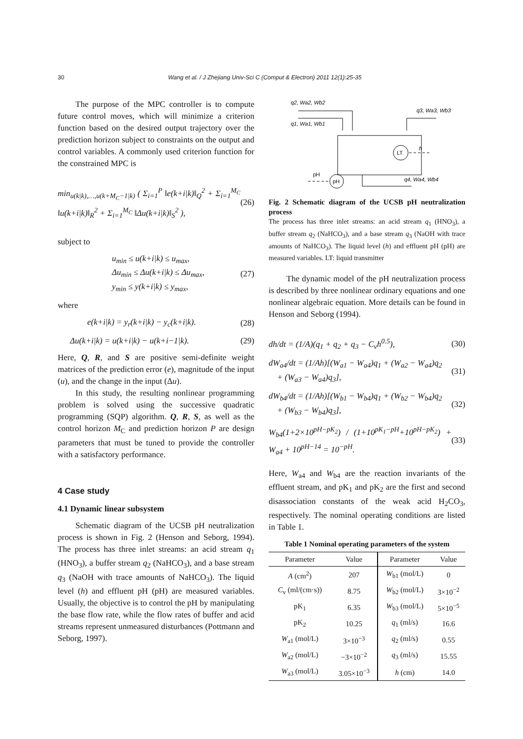30 Wang et al. / J Zhejiang Univ-Sci C (Comput & Electron) 2011 12(1):25-35
The purpose of the MPC controller is to compute future control moves, which will minimize a criterion function based on the desired output trajectory over the prediction horizon subject to constraints on the output and control variables. A commonly used criterion function for the constrained MPC is
min<sub>u(k|k),…,u(k+M<sub>C</sub>−1|k)</sub> ( Σ<sub>i=1</sub><sup>P</sup> ‖e(k+i|k)‖<sub>Q</sub><sup>2</sup> + Σ<sub>i=1</sub><sup>M<sub>C</sub></sup> ‖u(k+i|k)‖<sub>R</sub><sup>2</sup> + Σ<sub>i=1</sub><sup>M<sub>C</sub></sup> ‖Δu(k+i|k)‖<sub>S</sub><sup>2</sup> ), (26)
subject to
u<sub>min</sub> ≤ u(k+i|k) ≤ u<sub>max</sub>,
Δu<sub>min</sub> ≤ Δu(k+i|k) ≤ Δu<sub>max</sub>,
y<sub>min</sub> ≤ y(k+i|k) ≤ y<sub>max</sub>, (27)
where
e(k+i|k) = y<sub>r</sub>(k+i|k) − y<sub>c</sub>(k+i|k). (28)
Δu(k+i|k) = u(k+i|k) − u(k+i−1|k). (29)
Here, Q, R, and S are positive semi-definite weight matrices of the prediction error (e), magnitude of the input (u), and the change in the input (Δu).
In this study, the resulting nonlinear programming problem is solved using the successive quadratic programming (SQP) algorithm. Q, R, S, as well as the control horizon M<sub>C</sub> and prediction horizon P are design parameters that must be tuned to provide the controller with a satisfactory performance.
4 Case study
4.1 Dynamic linear subsystem
Schematic diagram of the UCSB pH neutralization process is shown in Fig. 2 (Henson and Seborg, 1994). The process has three inlet streams: an acid stream q<sub>1</sub> (HNO<sub>3</sub>), a buffer stream q<sub>2</sub> (NaHCO<sub>3</sub>), and a base stream q<sub>3</sub> (NaOH with trace amounts of NaHCO<sub>3</sub>). The liquid level (h) and effluent pH (pH) are measured variables. Usually, the objective is to control the pH by manipulating the base flow rate, while the flow rates of buffer and acid streams represent unmeasured disturbances (Pottmann and Seborg, 1997).
q2, Wa2, Wb2
q1, Wa1, Wb1
q3, Wa3, Wb3
LT
h
pH
pH
q4, Wa4, Wb4
Fig. 2 Schematic diagram of the UCSB pH neutralization process
The process has three inlet streams: an acid stream q<sub>1</sub> (HNO<sub>3</sub>), a buffer stream q<sub>2</sub> (NaHCO<sub>3</sub>), and a base stream q<sub>3</sub> (NaOH with trace amounts of NaHCO<sub>3</sub>). The liquid level (h) and effluent pH (pH) are measured variables. LT: liquid transmitter
The dynamic model of the pH neutralization process is described by three nonlinear ordinary equations and one nonlinear algebraic equation. More details can be found in Henson and Seborg (1994).
dh/dt = (1/A)(q<sub>1</sub> + q<sub>2</sub> + q<sub>3</sub> − C<sub>v</sub>h<sup>0.5</sup>), (30)
dW<sub>a4</sub>/dt = (1/Ah)[(W<sub>a1</sub> − W<sub>a4</sub>)q<sub>1</sub> + (W<sub>a2</sub> − W<sub>a4</sub>)q<sub>2</sub>
+ (W<sub>a3</sub> − W<sub>a4</sub>)q<sub>3</sub>], (31)
dW<sub>b4</sub>/dt = (1/Ah)[(W<sub>b1</sub> − W<sub>b4</sub>)q<sub>1</sub> + (W<sub>b2</sub> − W<sub>b4</sub>)q<sub>2</sub>
+ (W<sub>b3</sub> − W<sub>b4</sub>)q<sub>3</sub>], (32)
W<sub>b4</sub>(1+2×10<sup>pH−pK<sub>2</sub></sup>) / (1+10<sup>pK<sub>1</sub>−pH</sup>+10<sup>pH−pK<sub>2</sub></sup>) + W<sub>a4</sub> + 10<sup>pH−14</sup> = 10<sup>−pH</sup>. (33)
Here, W<sub>a4</sub> and W<sub>b4</sub> are the reaction invariants of the effluent stream, and pK<sub>1</sub> and pK<sub>2</sub> are the first and second disassociation constants of the weak acid H<sub>2</sub>CO<sub>3</sub>, respectively. The nominal operating conditions are listed in Table 1.
Table 1 Nominal operating parameters of the system
| Parameter | Value | Parameter | Value |
| --- | --- | --- | --- |
| A (cm<sup>2</sup>) | 207 | W<sub>b1</sub> (mol/L) | 0 |
| C<sub>v</sub> (ml/(cm·s)) | 8.75 | W<sub>b2</sub> (mol/L) | 3×10<sup>−2</sup> |
| pK<sub>1</sub> | 6.35 | W<sub>b3</sub> (mol/L) | 5×10<sup>−5</sup> |
| pK<sub>2</sub> | 10.25 | q<sub>1</sub> (ml/s) | 16.6 |
| W<sub>a1</sub> (mol/L) | 3×10<sup>−3</sup> | q<sub>2</sub> (ml/s) | 0.55 |
| W<sub>a2</sub> (mol/L) | −3×10<sup>−2</sup> | q<sub>3</sub> (ml/s) | 15.55 |
| W<sub>a3</sub> (mol/L) | 3.05×10<sup>−3</sup> | h (cm) | 14.0 |